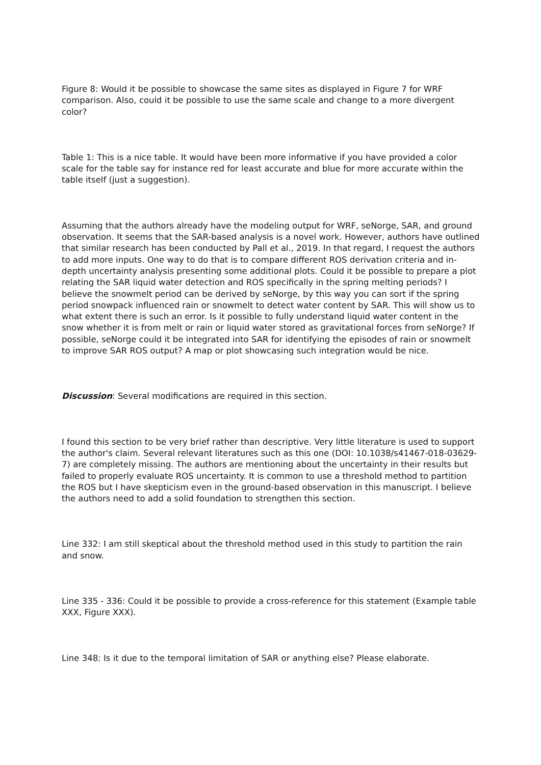Figure 8: Would it be possible to showcase the same sites as displayed in Figure 7 for WRF comparison. Also, could it be possible to use the same scale and change to a more divergent color?
Table 1: This is a nice table. It would have been more informative if you have provided a color scale for the table say for instance red for least accurate and blue for more accurate within the table itself (just a suggestion).
Assuming that the authors already have the modeling output for WRF, seNorge, SAR, and ground observation. It seems that the SAR-based analysis is a novel work. However, authors have outlined that similar research has been conducted by Pall et al., 2019. In that regard, I request the authors to add more inputs. One way to do that is to compare different ROS derivation criteria and in-depth uncertainty analysis presenting some additional plots. Could it be possible to prepare a plot relating the SAR liquid water detection and ROS specifically in the spring melting periods? I believe the snowmelt period can be derived by seNorge, by this way you can sort if the spring period snowpack influenced rain or snowmelt to detect water content by SAR. This will show us to what extent there is such an error. Is it possible to fully understand liquid water content in the snow whether it is from melt or rain or liquid water stored as gravitational forces from seNorge? If possible, seNorge could it be integrated into SAR for identifying the episodes of rain or snowmelt to improve SAR ROS output? A map or plot showcasing such integration would be nice.
Discussion: Several modifications are required in this section.
I found this section to be very brief rather than descriptive. Very little literature is used to support the author's claim. Several relevant literatures such as this one (DOI: 10.1038/s41467-018-03629-7) are completely missing. The authors are mentioning about the uncertainty in their results but failed to properly evaluate ROS uncertainty. It is common to use a threshold method to partition the ROS but I have skepticism even in the ground-based observation in this manuscript. I believe the authors need to add a solid foundation to strengthen this section.
Line 332: I am still skeptical about the threshold method used in this study to partition the rain and snow.
Line 335 - 336: Could it be possible to provide a cross-reference for this statement (Example table XXX, Figure XXX).
Line 348: Is it due to the temporal limitation of SAR or anything else? Please elaborate.